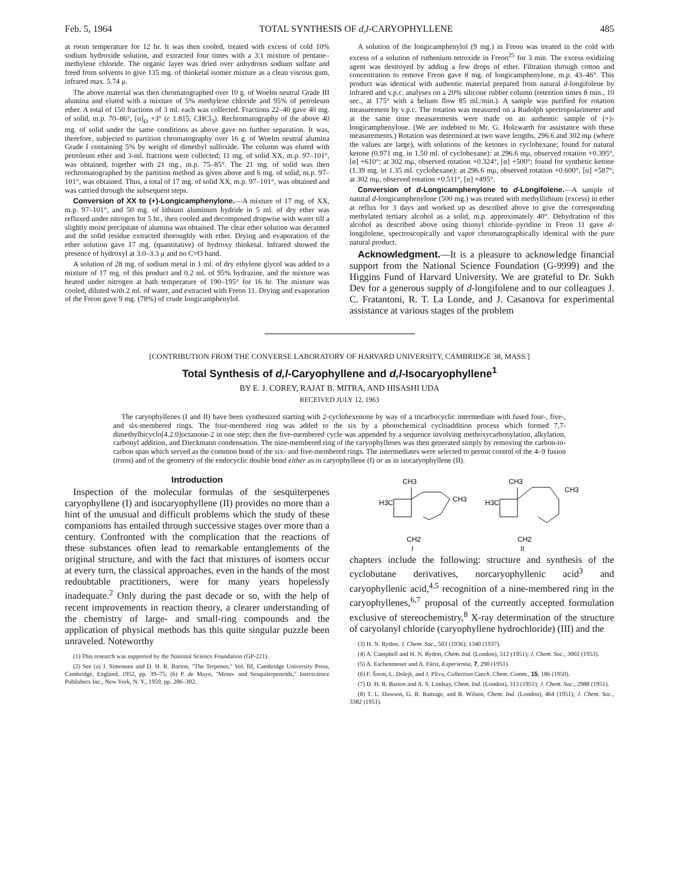Feb. 5, 1964 TOTAL SYNTHESIS OF d,l-CARYOPHYLLENE 485
at room temperature for 12 hr. It was then cooled, treated with excess of cold 10% sodium hydroxide solution, and extracted four times with a 3:1 mixture of pentane–methylene chloride. The organic layer was dried over anhydrous sodium sulfate and freed from solvents to give 135 mg. of thioketal isomer mixture as a clean viscous gum, infrared max. 5.74 μ.
The above material was then chromatographed over 10 g. of Woelm neutral Grade III alumina and eluted with a mixture of 5% methylene chloride and 95% of petroleum ether. A total of 150 fractions of 3 ml. each was collected. Fractions 22–40 gave 40 mg. of solid, m.p. 70–86°, [α]<sub>D</sub> +3° (c 1.815, CHCl<sub>3</sub>). Rechromatography of the above 40 mg. of solid under the same conditions as above gave no further separation. It was, therefore, subjected to partition chromatography over 16 g. of Woelm neutral alumina Grade I containing 5% by weight of dimethyl sulfoxide. The column was eluted with petroleum ether and 3-ml. fractions were collected; 11 mg. of solid XX, m.p. 97–101°, was obtained, together with 21 mg., m.p. 75–85°. The 21 mg. of solid was then rechromatographed by the partition method as given above and 6 mg. of solid, m.p. 97–101°, was obtained. Thus, a total of 17 mg. of solid XX, m.p. 97–101°, was obtained and was carried through the subsequent steps.
Conversion of XX to (+)-Longicamphenylone.—A mixture of 17 mg. of XX, m.p. 97–101°, and 50 mg. of lithium aluminum hydride in 5 ml. of dry ether was refluxed under nitrogen for 5 hr., then cooled and decomposed dropwise with water till a slightly moist precipitate of alumina was obtained. The clear ether solution was decanted and the solid residue extracted thoroughly with ether. Drying and evaporation of the ether solution gave 17 mg. (quantitative) of hydroxy thioketal. Infrared showed the presence of hydroxyl at 3.0–3.3 μ and no C=O band.
A solution of 28 mg. of sodium metal in 1 ml. of dry ethylene glycol was added to a mixture of 17 mg. of this product and 0.2 ml. of 95% hydrazine, and the mixture was heated under nitrogen at bath temperature of 190–195° for 16 hr. The mixture was cooled, diluted with 2 ml. of water, and extracted with Freon 11. Drying and evaporation of the Freon gave 9 mg. (78%) of crude longicamphenylol.
A solution of the longicamphenylol (9 mg.) in Freon was treated in the cold with excess of a solution of ruthenium tetroxide in Freon<sup>25</sup> for 3 min. The excess oxidizing agent was destroyed by adding a few drops of ether. Filtration through cotton and concentration to remove Freon gave 8 mg. of longicamphenylone, m.p. 43–46°. This product was identical with authentic material prepared from natural d-longifolene by infrared and v.p.c. analyses on a 20% silicone rubber column (retention times 8 min., 10 sec., at 175° with a helium flow 85 ml./min.). A sample was purified for rotation measurement by v.p.c. The rotation was measured on a Rudolph spectropolarimeter and at the same time measurements were made on an authentic sample of (+)-longicamphenylone. (We are indebted to Mr. G. Holzwarth for assistance with these measurements.) Rotation was determined at two wave lengths, 296.6 and 302 mμ (where the values are large), with solutions of the ketones in cyclohexane; found for natural ketone (0.971 mg. in 1.50 ml. of cyclohexane): at 296.6 mμ, observed rotation +0.395°, [α] +610°; at 302 mμ, observed rotation +0.324°, [α] +500°; found for synthetic ketone (1.39 mg. in 1.35 ml. cyclohexane): at 296.6 mμ, observed rotation +0.600°, [α] +587°; at 302 mμ, observed rotation +0.511°, [α] +495°.
Conversion of d-Longicamphenylone to d-Longifolene.—A sample of natural d-longicamphenylone (500 mg.) was treated with methyllithium (excess) in ether at reflux for 3 days and worked up as described above to give the corresponding methylated tertiary alcohol as a solid, m.p. approximately 40°. Dehydration of this alcohol as described above using thionyl chloride–pyridine in Freon 11 gave d-longifolene, spectroscopically and vapor chromatographically identical with the pure natural product.
Acknowledgment.—It is a pleasure to acknowledge financial support from the National Science Foundation (G-9999) and the Higgins Fund of Harvard University. We are grateful to Dr. Sukh Dev for a generous supply of d-longifolene and to our colleagues J. C. Fratantoni, R. T. La Londe, and J. Casanova for experimental assistance at various stages of the problem
[CONTRIBUTION FROM THE CONVERSE LABORATORY OF HARVARD UNIVERSITY, CAMBRIDGE 38, MASS.]
Total Synthesis of d,l-Caryophyllene and d,l-Isocaryophyllene<sup>1</sup>
BY E. J. COREY, RAJAT B. MITRA, AND HISASHI UDA
RECEIVED JULY 12, 1963
The caryophyllenes (I and II) have been synthesized starting with 2-cyclohexenone by way of a tricarbocyclic intermediate with fused four-, five-, and six-membered rings. The four-membered ring was added to the six by a photochemical cycloaddition process which formed 7,7-dimethylbicyclo[4.2.0]octanone-2 in one step; then the five-membered cycle was appended by a sequence involving methoxycarbonylation, alkylation, carbonyl addition, and Dieckmann condensation. The nine-membered ring of the caryophyllenes was then generated simply by removing the carbon-to-carbon span which served as the common bond of the six- and five-membered rings. The intermediates were selected to permit control of the 4–9 fusion (trans) and of the geometry of the endocyclic double bond either as in caryophyllene (I) or as in isocaryophyllene (II).
Introduction
Inspection of the molecular formulas of the sesquiterpenes caryophyllene (I) and isocaryophyllene (II) provides no more than a hint of the unusual and difficult problems which the study of these companions has entailed through successive stages over more than a century. Confronted with the complication that the reactions of these substances often lead to remarkable entanglements of the original structure, and with the fact that mixtures of isomers occur at every turn, the classical approaches, even in the hands of the most redoubtable practitioners, were for many years hopelessly inadequate.<sup>2</sup> Only during the past decade or so, with the help of recent improvements in reaction theory, a clearer understanding of the chemistry of large- and small-ring compounds and the application of physical methods has this quite singular puzzle been unraveled. Noteworthy
(1) This research was supported by the National Science Foundation (GP-221).
(2) See (a) J. Simonsen and D. H. R. Barton, "The Terpenes," Vol. III, Cambridge University Press, Cambridge, England, 1952, pp. 39–75; (b) P. de Mayo, "Mono- and Sesquiterpenoids," Interscience Publishers Inc., New York, N. Y., 1959, pp. 286–302.
CH3
H3C
CH3
CH2
I
CH3
H3C
CH3
CH2
II
chapters include the following: structure and synthesis of the cyclobutane derivatives, norcaryophyllenic acid<sup>3</sup> and caryophyllenic acid,<sup>4,5</sup> recognition of a nine-membered ring in the caryophyllenes,<sup>6,7</sup> proposal of the currently accepted formulation exclusive of stereochemistry,<sup>8</sup> X-ray determination of the structure of caryolanyl chloride (caryophyllene hydrochloride) (III) and the
(3) H. N. Rydon, J. Chem. Soc., 503 (1936); 1340 (1937).
(4) A. Campbell and H. N. Rydon, Chem. Ind. (London), 312 (1951); J. Chem. Soc., 3002 (1953).
(5) A. Eschenmoser and A. Fürst, Experientia, 7, 290 (1951).
(6) F. Šorm, L. Dolejš, and J. Pliva, Collection Czech. Chem. Comm., 15, 186 (1950).
(7) D. H. R. Barton and A. S. Lindsay, Chem. Ind. (London), 313 (1951); J. Chem. Soc., 2988 (1951).
(8) T. L. Dawson, G. R. Ramage, and B. Wilson, Chem. Ind. (London), 464 (1951); J. Chem. Soc., 3382 (1951).